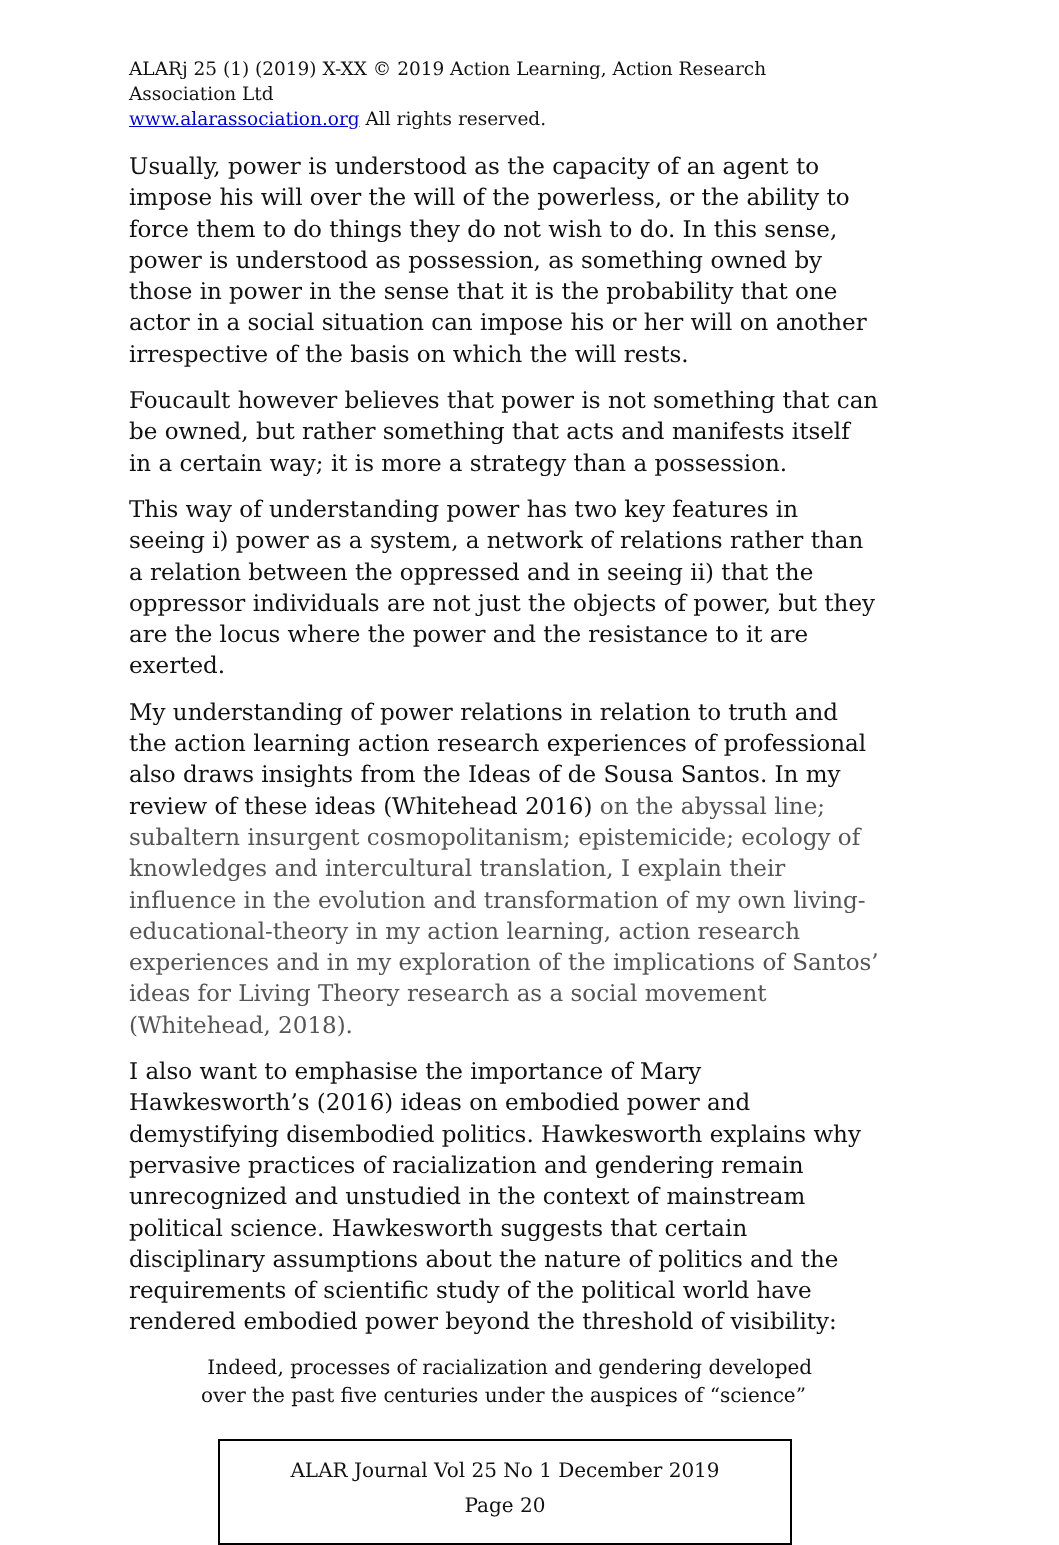ALARj 25 (1) (2019) X-XX © 2019 Action Learning, Action Research Association Ltd
www.alarassociation.org All rights reserved.
Usually, power is understood as the capacity of an agent to impose his will over the will of the powerless, or the ability to force them to do things they do not wish to do. In this sense, power is understood as possession, as something owned by those in power in the sense that it is the probability that one actor in a social situation can impose his or her will on another irrespective of the basis on which the will rests.
Foucault however believes that power is not something that can be owned, but rather something that acts and manifests itself in a certain way; it is more a strategy than a possession.
This way of understanding power has two key features in seeing i) power as a system, a network of relations rather than a relation between the oppressed and in seeing ii) that the oppressor individuals are not just the objects of power, but they are the locus where the power and the resistance to it are exerted.
My understanding of power relations in relation to truth and the action learning action research experiences of professional also draws insights from the Ideas of de Sousa Santos. In my review of these ideas (Whitehead 2016) on the abyssal line; subaltern insurgent cosmopolitanism; epistemicide; ecology of knowledges and intercultural translation, I explain their influence in the evolution and transformation of my own living-educational-theory in my action learning, action research experiences and in my exploration of the implications of Santos’ ideas for Living Theory research as a social movement (Whitehead, 2018).
I also want to emphasise the importance of Mary Hawkesworth’s (2016) ideas on embodied power and demystifying disembodied politics. Hawkesworth explains why pervasive practices of racialization and gendering remain unrecognized and unstudied in the context of mainstream political science. Hawkesworth suggests that certain disciplinary assumptions about the nature of politics and the requirements of scientific study of the political world have rendered embodied power beyond the threshold of visibility:
Indeed, processes of racialization and gendering developed
over the past five centuries under the auspices of “science”
ALAR Journal Vol 25 No 1 December 2019
Page 20